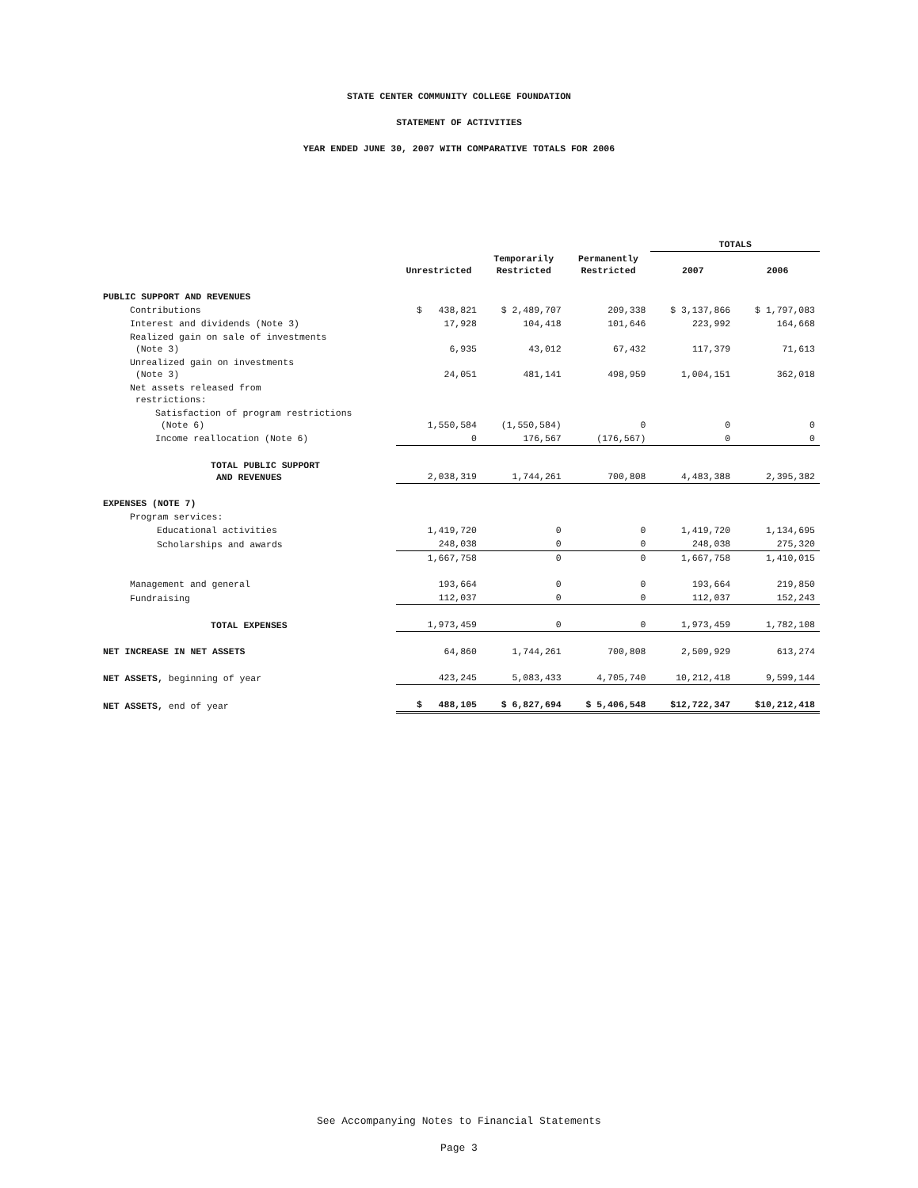STATE CENTER COMMUNITY COLLEGE FOUNDATION
STATEMENT OF ACTIVITIES
YEAR ENDED JUNE 30, 2007 WITH COMPARATIVE TOTALS FOR 2006
| | | | | TOTALS | |
| --- | --- | --- | --- | --- | --- |
| | Unrestricted | Temporarily Restricted | Permanently Restricted | 2007 | 2006 |
| PUBLIC SUPPORT AND REVENUES | | | | | |
| Contributions | $ 438,821 | $ 2,489,707 | 209,338 | $ 3,137,866 | $ 1,797,083 |
| Interest and dividends (Note 3) | 17,928 | 104,418 | 101,646 | 223,992 | 164,668 |
| Realized gain on sale of investments (Note 3) | 6,935 | 43,012 | 67,432 | 117,379 | 71,613 |
| Unrealized gain on investments (Note 3) | 24,051 | 481,141 | 498,959 | 1,004,151 | 362,018 |
| Net assets released from restrictions: | | | | | |
| Satisfaction of program restrictions (Note 6) | 1,550,584 | (1,550,584) | 0 | 0 | 0 |
| Income reallocation (Note 6) | 0 | 176,567 | (176,567) | 0 | 0 |
| TOTAL PUBLIC SUPPORT AND REVENUES | 2,038,319 | 1,744,261 | 700,808 | 4,483,388 | 2,395,382 |
| EXPENSES (NOTE 7) | | | | | |
| Program services: | | | | | |
| Educational activities | 1,419,720 | 0 | 0 | 1,419,720 | 1,134,695 |
| Scholarships and awards | 248,038 | 0 | 0 | 248,038 | 275,320 |
| | 1,667,758 | 0 | 0 | 1,667,758 | 1,410,015 |
| Management and general | 193,664 | 0 | 0 | 193,664 | 219,850 |
| Fundraising | 112,037 | 0 | 0 | 112,037 | 152,243 |
| TOTAL EXPENSES | 1,973,459 | 0 | 0 | 1,973,459 | 1,782,108 |
| NET INCREASE IN NET ASSETS | 64,860 | 1,744,261 | 700,808 | 2,509,929 | 613,274 |
| NET ASSETS, beginning of year | 423,245 | 5,083,433 | 4,705,740 | 10,212,418 | 9,599,144 |
| NET ASSETS, end of year | $ 488,105 | $ 6,827,694 | $ 5,406,548 | $12,722,347 | $10,212,418 |
See Accompanying Notes to Financial Statements
Page 3